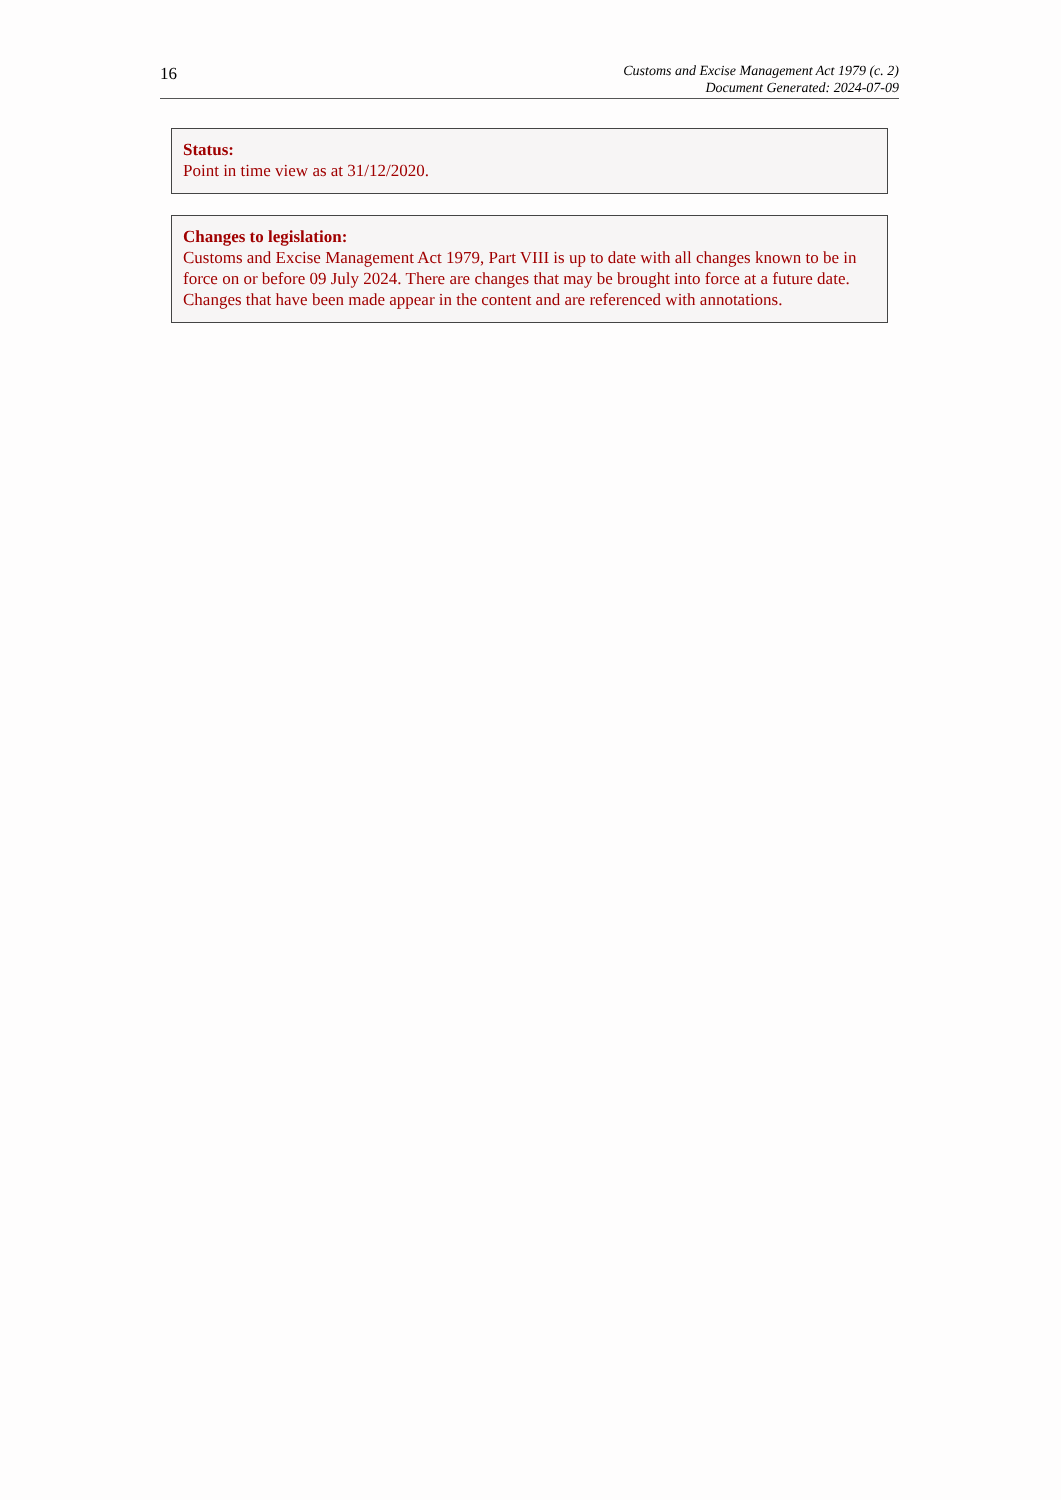16
Customs and Excise Management Act 1979 (c. 2)
Document Generated: 2024-07-09
Status:
Point in time view as at 31/12/2020.
Changes to legislation:
Customs and Excise Management Act 1979, Part VIII is up to date with all changes known to be in force on or before 09 July 2024. There are changes that may be brought into force at a future date. Changes that have been made appear in the content and are referenced with annotations.